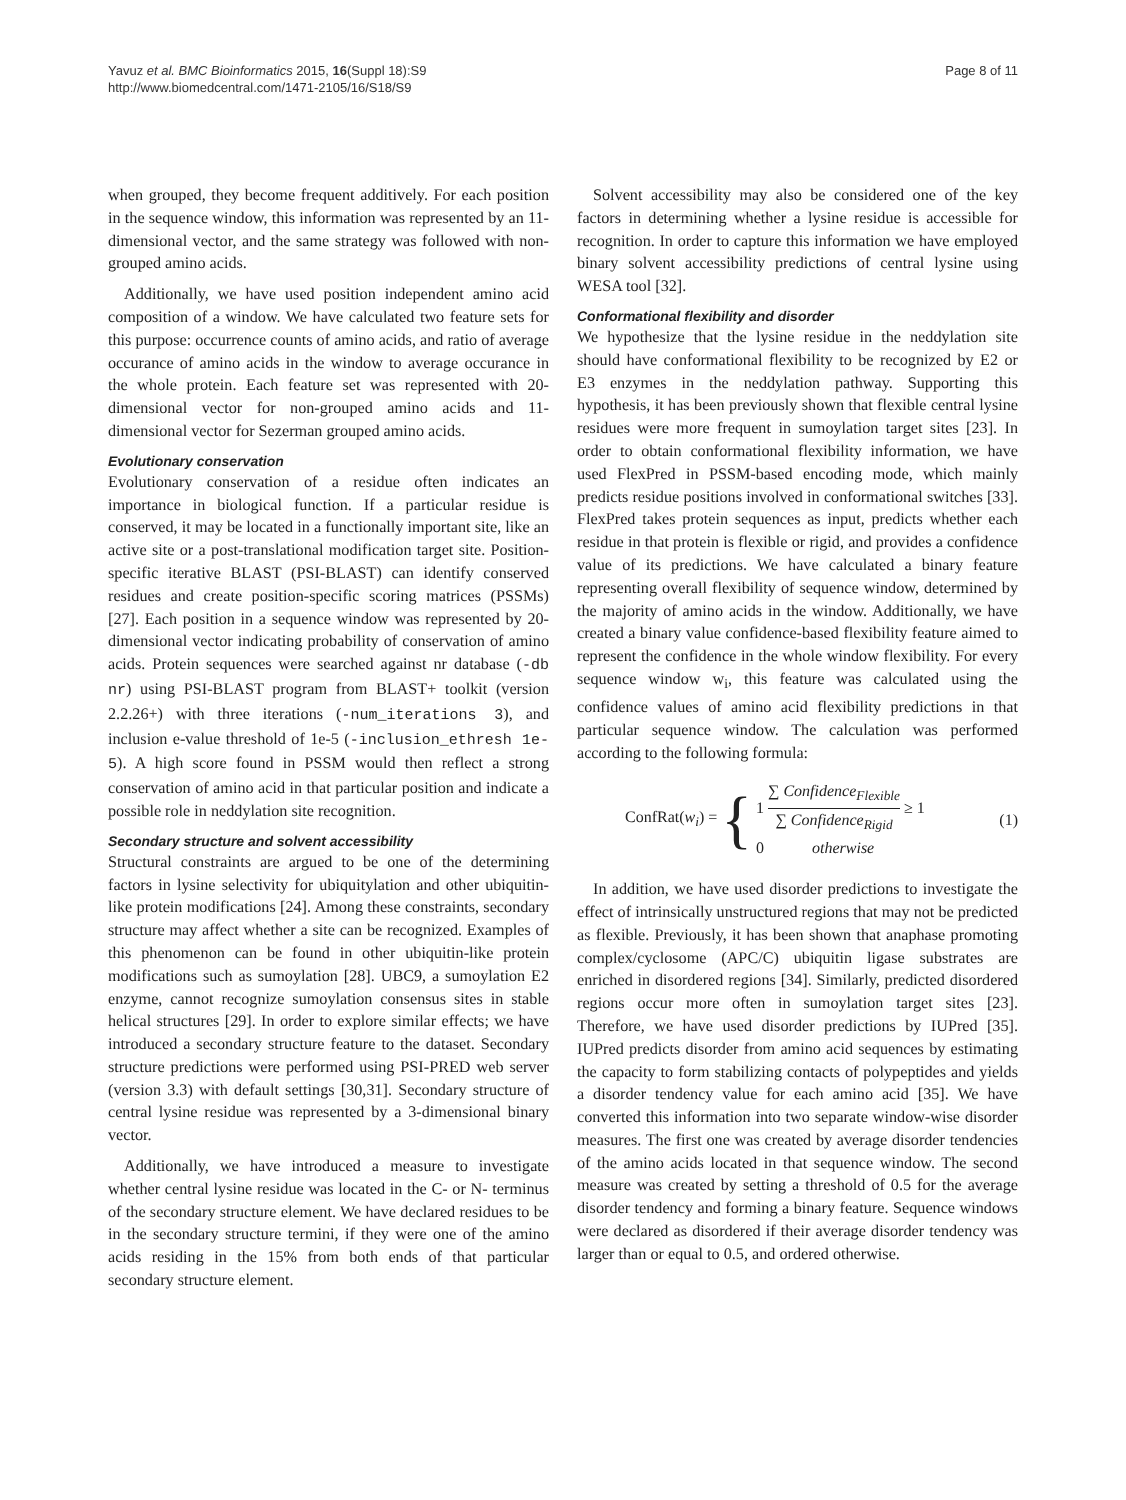Yavuz et al. BMC Bioinformatics 2015, 16(Suppl 18):S9
http://www.biomedcentral.com/1471-2105/16/S18/S9
Page 8 of 11
when grouped, they become frequent additively. For each position in the sequence window, this information was represented by an 11-dimensional vector, and the same strategy was followed with non-grouped amino acids.
Additionally, we have used position independent amino acid composition of a window. We have calculated two feature sets for this purpose: occurrence counts of amino acids, and ratio of average occurance of amino acids in the window to average occurance in the whole protein. Each feature set was represented with 20-dimensional vector for non-grouped amino acids and 11-dimensional vector for Sezerman grouped amino acids.
Evolutionary conservation
Evolutionary conservation of a residue often indicates an importance in biological function. If a particular residue is conserved, it may be located in a functionally important site, like an active site or a post-translational modification target site. Position-specific iterative BLAST (PSI-BLAST) can identify conserved residues and create position-specific scoring matrices (PSSMs) [27]. Each position in a sequence window was represented by 20-dimensional vector indicating probability of conservation of amino acids. Protein sequences were searched against nr database (-db nr) using PSI-BLAST program from BLAST+ toolkit (version 2.2.26+) with three iterations (-num_iterations 3), and inclusion e-value threshold of 1e-5 (-inclusion_ethresh 1e-5). A high score found in PSSM would then reflect a strong conservation of amino acid in that particular position and indicate a possible role in neddylation site recognition.
Secondary structure and solvent accessibility
Structural constraints are argued to be one of the determining factors in lysine selectivity for ubiquitylation and other ubiquitin-like protein modifications [24]. Among these constraints, secondary structure may affect whether a site can be recognized. Examples of this phenomenon can be found in other ubiquitin-like protein modifications such as sumoylation [28]. UBC9, a sumoylation E2 enzyme, cannot recognize sumoylation consensus sites in stable helical structures [29]. In order to explore similar effects; we have introduced a secondary structure feature to the dataset. Secondary structure predictions were performed using PSI-PRED web server (version 3.3) with default settings [30,31]. Secondary structure of central lysine residue was represented by a 3-dimensional binary vector.
Additionally, we have introduced a measure to investigate whether central lysine residue was located in the C- or N- terminus of the secondary structure element. We have declared residues to be in the secondary structure termini, if they were one of the amino acids residing in the 15% from both ends of that particular secondary structure element.
Solvent accessibility may also be considered one of the key factors in determining whether a lysine residue is accessible for recognition. In order to capture this information we have employed binary solvent accessibility predictions of central lysine using WESA tool [32].
Conformational flexibility and disorder
We hypothesize that the lysine residue in the neddylation site should have conformational flexibility to be recognized by E2 or E3 enzymes in the neddylation pathway. Supporting this hypothesis, it has been previously shown that flexible central lysine residues were more frequent in sumoylation target sites [23]. In order to obtain conformational flexibility information, we have used FlexPred in PSSM-based encoding mode, which mainly predicts residue positions involved in conformational switches [33]. FlexPred takes protein sequences as input, predicts whether each residue in that protein is flexible or rigid, and provides a confidence value of its predictions. We have calculated a binary feature representing overall flexibility of sequence window, determined by the majority of amino acids in the window. Additionally, we have created a binary value confidence-based flexibility feature aimed to represent the confidence in the whole window flexibility. For every sequence window w<sub>i</sub>, this feature was calculated using the confidence values of amino acid flexibility predictions in that particular sequence window. The calculation was performed according to the following formula:
ConfRat(w<sub>i</sub>) = { 1 ∑ Confidence<sub>Flexible</sub> ∑ Confidence<sub>Rigid</sub> ≥ 1
0 otherwise (1)
In addition, we have used disorder predictions to investigate the effect of intrinsically unstructured regions that may not be predicted as flexible. Previously, it has been shown that anaphase promoting complex/cyclosome (APC/C) ubiquitin ligase substrates are enriched in disordered regions [34]. Similarly, predicted disordered regions occur more often in sumoylation target sites [23]. Therefore, we have used disorder predictions by IUPred [35]. IUPred predicts disorder from amino acid sequences by estimating the capacity to form stabilizing contacts of polypeptides and yields a disorder tendency value for each amino acid [35]. We have converted this information into two separate window-wise disorder measures. The first one was created by average disorder tendencies of the amino acids located in that sequence window. The second measure was created by setting a threshold of 0.5 for the average disorder tendency and forming a binary feature. Sequence windows were declared as disordered if their average disorder tendency was larger than or equal to 0.5, and ordered otherwise.